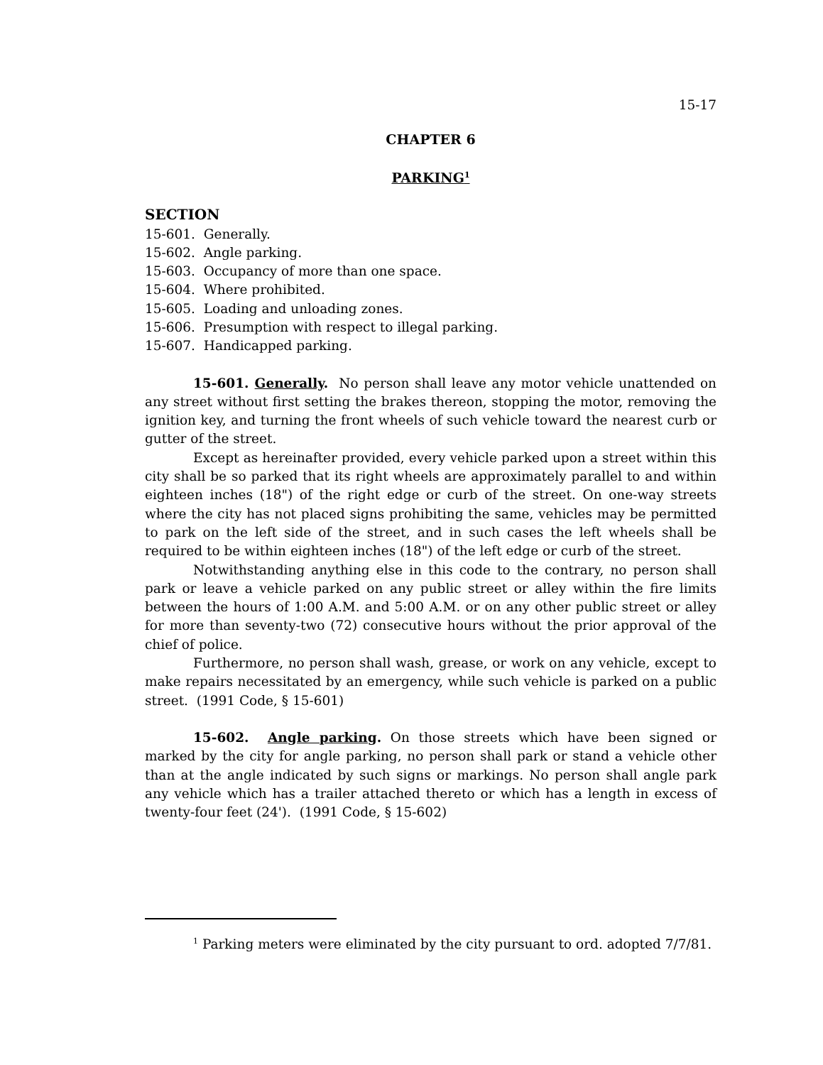15-17
CHAPTER 6
PARKING<sup>1</sup>
SECTION
15-601. Generally.
15-602. Angle parking.
15-603. Occupancy of more than one space.
15-604. Where prohibited.
15-605. Loading and unloading zones.
15-606. Presumption with respect to illegal parking.
15-607. Handicapped parking.
15-601. Generally. No person shall leave any motor vehicle unattended on any street without first setting the brakes thereon, stopping the motor, removing the ignition key, and turning the front wheels of such vehicle toward the nearest curb or gutter of the street.
Except as hereinafter provided, every vehicle parked upon a street within this city shall be so parked that its right wheels are approximately parallel to and within eighteen inches (18") of the right edge or curb of the street. On one-way streets where the city has not placed signs prohibiting the same, vehicles may be permitted to park on the left side of the street, and in such cases the left wheels shall be required to be within eighteen inches (18") of the left edge or curb of the street.
Notwithstanding anything else in this code to the contrary, no person shall park or leave a vehicle parked on any public street or alley within the fire limits between the hours of 1:00 A.M. and 5:00 A.M. or on any other public street or alley for more than seventy-two (72) consecutive hours without the prior approval of the chief of police.
Furthermore, no person shall wash, grease, or work on any vehicle, except to make repairs necessitated by an emergency, while such vehicle is parked on a public street. (1991 Code, § 15-601)
15-602. Angle parking. On those streets which have been signed or marked by the city for angle parking, no person shall park or stand a vehicle other than at the angle indicated by such signs or markings. No person shall angle park any vehicle which has a trailer attached thereto or which has a length in excess of twenty-four feet (24'). (1991 Code, § 15-602)
<sup>1</sup> Parking meters were eliminated by the city pursuant to ord. adopted 7/7/81.